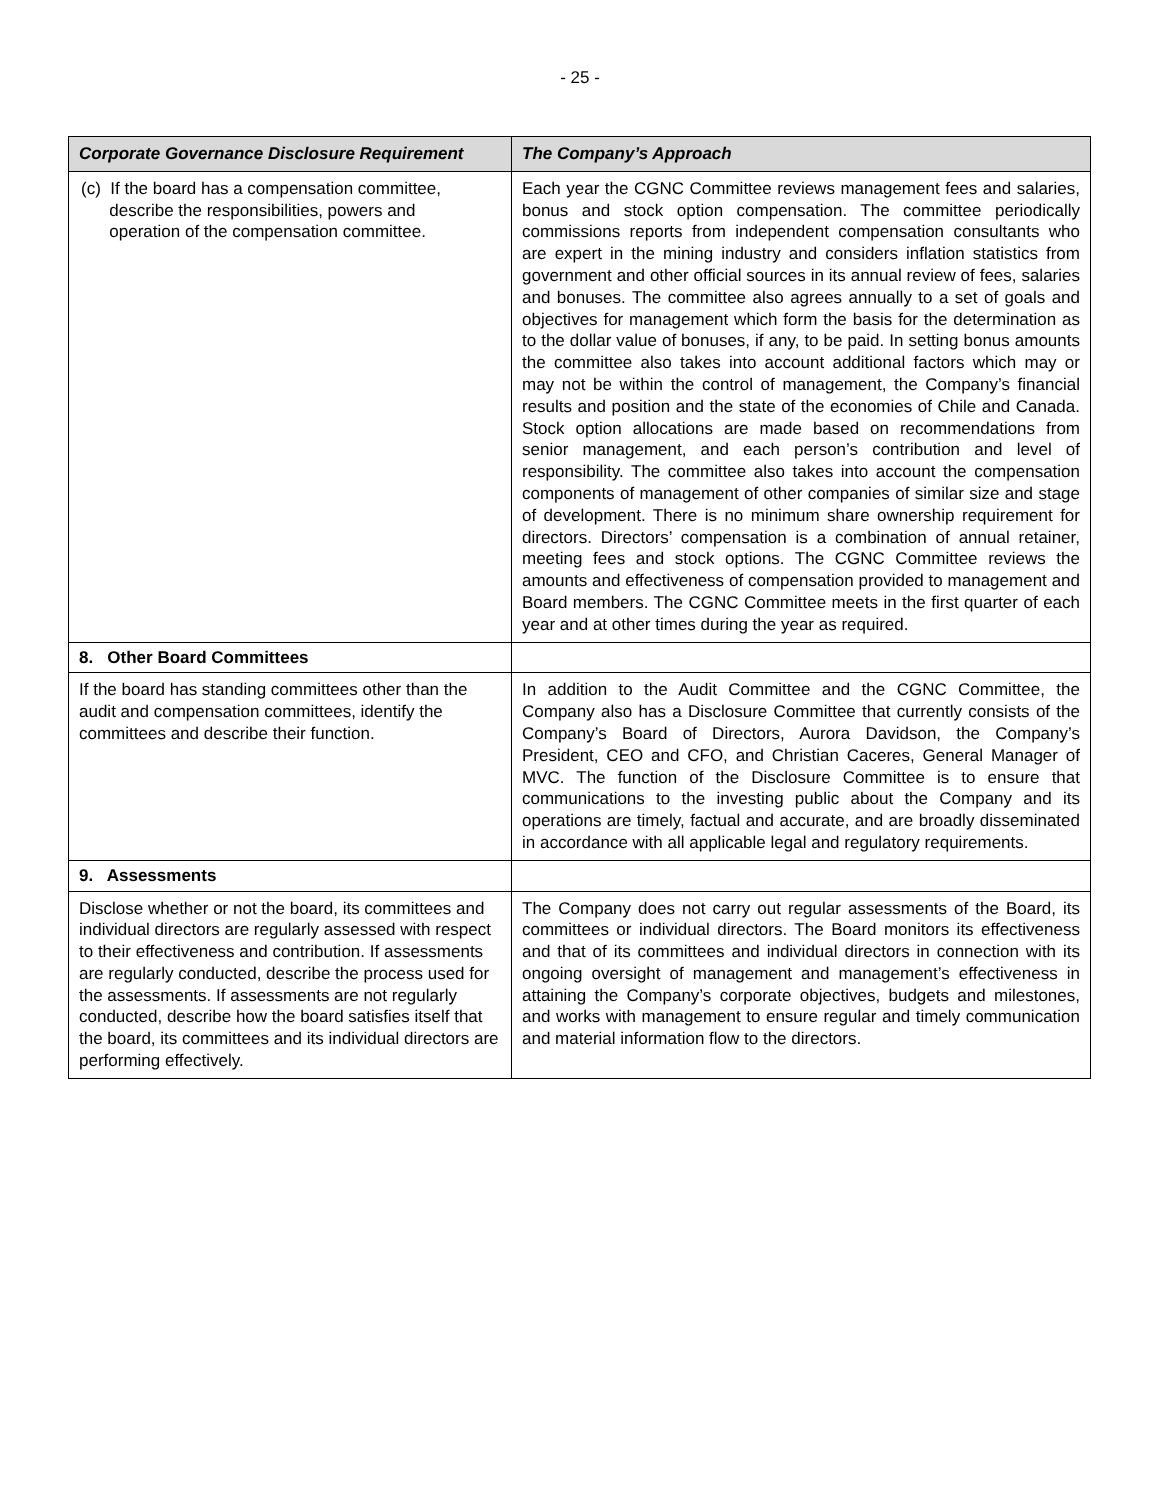- 25 -
| Corporate Governance Disclosure Requirement | The Company’s Approach |
| --- | --- |
| (c) If the board has a compensation committee, describe the responsibilities, powers and operation of the compensation committee. | Each year the CGNC Committee reviews management fees and salaries, bonus and stock option compensation. The committee periodically commissions reports from independent compensation consultants who are expert in the mining industry and considers inflation statistics from government and other official sources in its annual review of fees, salaries and bonuses. The committee also agrees annually to a set of goals and objectives for management which form the basis for the determination as to the dollar value of bonuses, if any, to be paid. In setting bonus amounts the committee also takes into account additional factors which may or may not be within the control of management, the Company’s financial results and position and the state of the economies of Chile and Canada. Stock option allocations are made based on recommendations from senior management, and each person’s contribution and level of responsibility. The committee also takes into account the compensation components of management of other companies of similar size and stage of development. There is no minimum share ownership requirement for directors. Directors’ compensation is a combination of annual retainer, meeting fees and stock options. The CGNC Committee reviews the amounts and effectiveness of compensation provided to management and Board members. The CGNC Committee meets in the first quarter of each year and at other times during the year as required. |
| 8. Other Board Committees | |
| If the board has standing committees other than the audit and compensation committees, identify the committees and describe their function. | In addition to the Audit Committee and the CGNC Committee, the Company also has a Disclosure Committee that currently consists of the Company’s Board of Directors, Aurora Davidson, the Company’s President, CEO and CFO, and Christian Caceres, General Manager of MVC. The function of the Disclosure Committee is to ensure that communications to the investing public about the Company and its operations are timely, factual and accurate, and are broadly disseminated in accordance with all applicable legal and regulatory requirements. |
| 9. Assessments | |
| Disclose whether or not the board, its committees and individual directors are regularly assessed with respect to their effectiveness and contribution. If assessments are regularly conducted, describe the process used for the assessments. If assessments are not regularly conducted, describe how the board satisfies itself that the board, its committees and its individual directors are performing effectively. | The Company does not carry out regular assessments of the Board, its committees or individual directors. The Board monitors its effectiveness and that of its committees and individual directors in connection with its ongoing oversight of management and management’s effectiveness in attaining the Company’s corporate objectives, budgets and milestones, and works with management to ensure regular and timely communication and material information flow to the directors. |